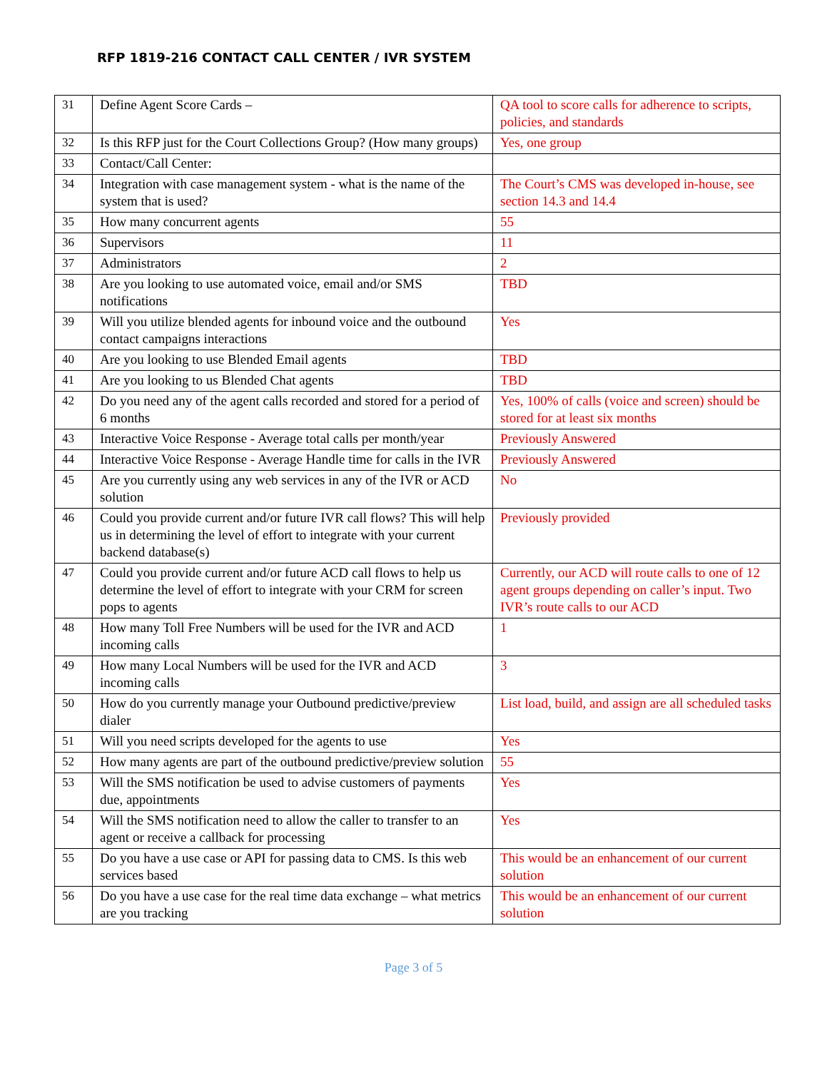RFP 1819-216 CONTACT CALL CENTER / IVR SYSTEM
| 31 | Define Agent Score Cards – | QA tool to score calls for adherence to scripts, policies, and standards |
| 32 | Is this RFP just for the Court Collections Group? (How many groups) | Yes, one group |
| 33 | Contact/Call Center: | |
| 34 | Integration with case management system - what is the name of the system that is used? | The Court’s CMS was developed in-house, see section 14.3 and 14.4 |
| 35 | How many concurrent agents | 55 |
| 36 | Supervisors | 11 |
| 37 | Administrators | 2 |
| 38 | Are you looking to use automated voice, email and/or SMS notifications | TBD |
| 39 | Will you utilize blended agents for inbound voice and the outbound contact campaigns interactions | Yes |
| 40 | Are you looking to use Blended Email agents | TBD |
| 41 | Are you looking to us Blended Chat agents | TBD |
| 42 | Do you need any of the agent calls recorded and stored for a period of 6 months | Yes, 100% of calls (voice and screen) should be stored for at least six months |
| 43 | Interactive Voice Response - Average total calls per month/year | Previously Answered |
| 44 | Interactive Voice Response - Average Handle time for calls in the IVR | Previously Answered |
| 45 | Are you currently using any web services in any of the IVR or ACD solution | No |
| 46 | Could you provide current and/or future IVR call flows? This will help us in determining the level of effort to integrate with your current backend database(s) | Previously provided |
| 47 | Could you provide current and/or future ACD call flows to help us determine the level of effort to integrate with your CRM for screen pops to agents | Currently, our ACD will route calls to one of 12 agent groups depending on caller’s input. Two IVR’s route calls to our ACD |
| 48 | How many Toll Free Numbers will be used for the IVR and ACD incoming calls | 1 |
| 49 | How many Local Numbers will be used for the IVR and ACD incoming calls | 3 |
| 50 | How do you currently manage your Outbound predictive/preview dialer | List load, build, and assign are all scheduled tasks |
| 51 | Will you need scripts developed for the agents to use | Yes |
| 52 | How many agents are part of the outbound predictive/preview solution | 55 |
| 53 | Will the SMS notification be used to advise customers of payments due, appointments | Yes |
| 54 | Will the SMS notification need to allow the caller to transfer to an agent or receive a callback for processing | Yes |
| 55 | Do you have a use case or API for passing data to CMS. Is this web services based | This would be an enhancement of our current solution |
| 56 | Do you have a use case for the real time data exchange – what metrics are you tracking | This would be an enhancement of our current solution |
Page 3 of 5